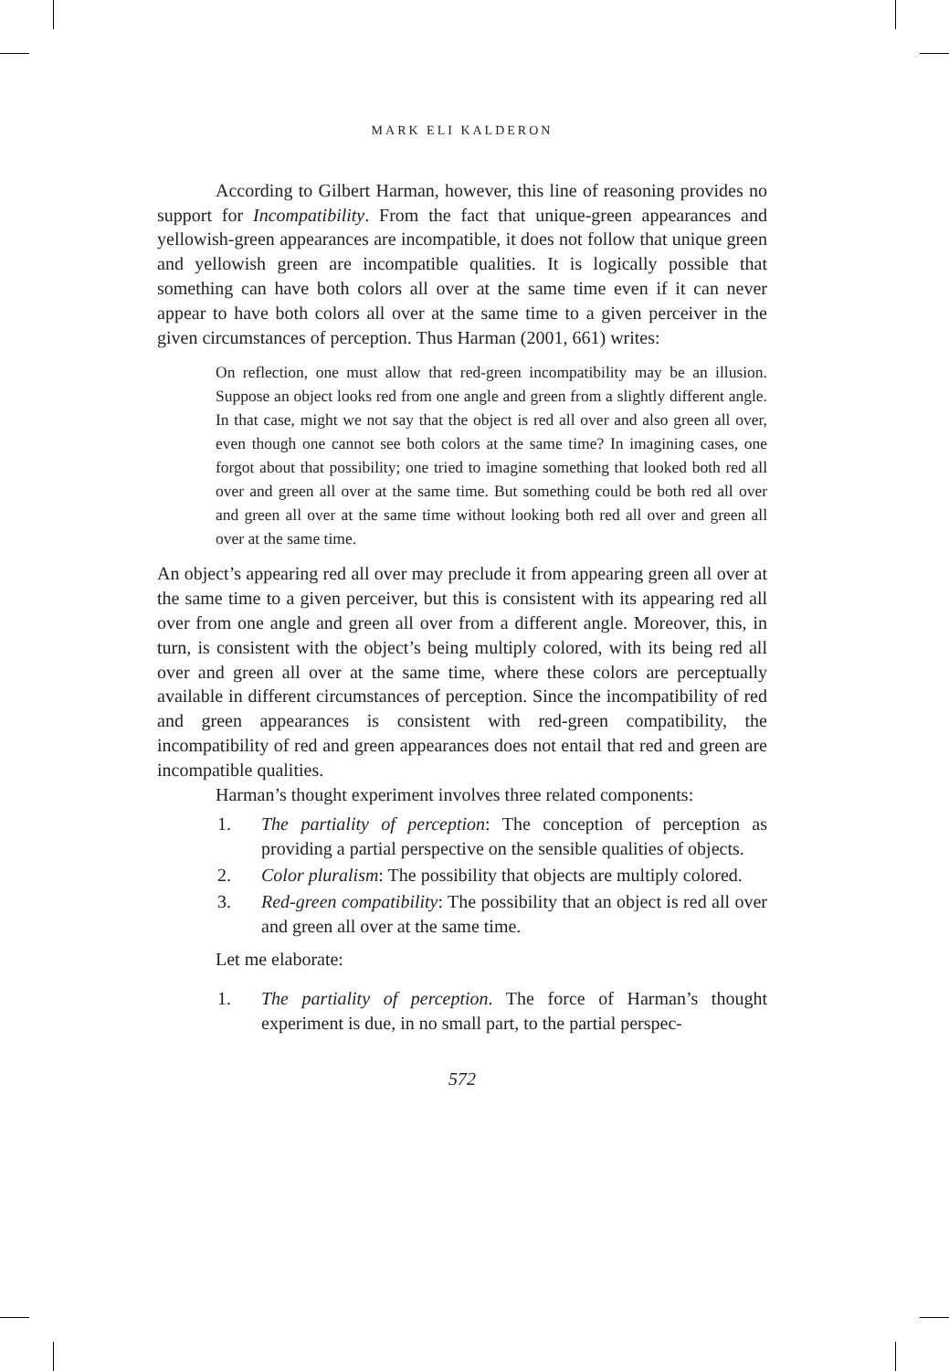MARK ELI KALDERON
According to Gilbert Harman, however, this line of reasoning provides no support for Incompatibility. From the fact that unique-green appearances and yellowish-green appearances are incompatible, it does not follow that unique green and yellowish green are incompatible qualities. It is logically possible that something can have both colors all over at the same time even if it can never appear to have both colors all over at the same time to a given perceiver in the given circumstances of perception. Thus Harman (2001, 661) writes:
On reflection, one must allow that red-green incompatibility may be an illusion. Suppose an object looks red from one angle and green from a slightly different angle. In that case, might we not say that the object is red all over and also green all over, even though one cannot see both colors at the same time? In imagining cases, one forgot about that possibility; one tried to imagine something that looked both red all over and green all over at the same time. But something could be both red all over and green all over at the same time without looking both red all over and green all over at the same time.
An object’s appearing red all over may preclude it from appearing green all over at the same time to a given perceiver, but this is consistent with its appearing red all over from one angle and green all over from a different angle. Moreover, this, in turn, is consistent with the object’s being multiply colored, with its being red all over and green all over at the same time, where these colors are perceptually available in different circumstances of perception. Since the incompatibility of red and green appearances is consistent with red-green compatibility, the incompatibility of red and green appearances does not entail that red and green are incompatible qualities.
Harman’s thought experiment involves three related components:
1. The partiality of perception: The conception of perception as providing a partial perspective on the sensible qualities of objects.
2. Color pluralism: The possibility that objects are multiply colored.
3. Red-green compatibility: The possibility that an object is red all over and green all over at the same time.
Let me elaborate:
1. The partiality of perception. The force of Harman’s thought experiment is due, in no small part, to the partial perspec-
572